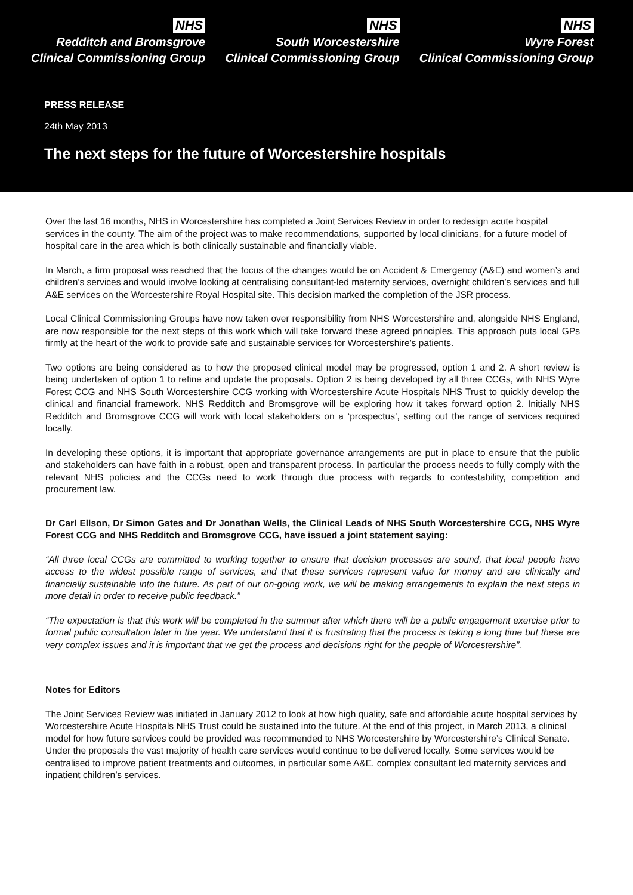NHS
Redditch and Bromsgrove
Clinical Commissioning Group
NHS
South Worcestershire
Clinical Commissioning Group
NHS
Wyre Forest
Clinical Commissioning Group
PRESS RELEASE
24th May 2013
The next steps for the future of Worcestershire hospitals
Over the last 16 months, NHS in Worcestershire has completed a Joint Services Review in order to redesign acute hospital services in the county. The aim of the project was to make recommendations, supported by local clinicians, for a future model of hospital care in the area which is both clinically sustainable and financially viable.
In March, a firm proposal was reached that the focus of the changes would be on Accident & Emergency (A&E) and women’s and children’s services and would involve looking at centralising consultant-led maternity services, overnight children’s services and full A&E services on the Worcestershire Royal Hospital site. This decision marked the completion of the JSR process.
Local Clinical Commissioning Groups have now taken over responsibility from NHS Worcestershire and, alongside NHS England, are now responsible for the next steps of this work which will take forward these agreed principles. This approach puts local GPs firmly at the heart of the work to provide safe and sustainable services for Worcestershire’s patients.
Two options are being considered as to how the proposed clinical model may be progressed, option 1 and 2. A short review is being undertaken of option 1 to refine and update the proposals. Option 2 is being developed by all three CCGs, with NHS Wyre Forest CCG and NHS South Worcestershire CCG working with Worcestershire Acute Hospitals NHS Trust to quickly develop the clinical and financial framework. NHS Redditch and Bromsgrove will be exploring how it takes forward option 2. Initially NHS Redditch and Bromsgrove CCG will work with local stakeholders on a ‘prospectus’, setting out the range of services required locally.
In developing these options, it is important that appropriate governance arrangements are put in place to ensure that the public and stakeholders can have faith in a robust, open and transparent process. In particular the process needs to fully comply with the relevant NHS policies and the CCGs need to work through due process with regards to contestability, competition and procurement law.
Dr Carl Ellson, Dr Simon Gates and Dr Jonathan Wells, the Clinical Leads of NHS South Worcestershire CCG, NHS Wyre Forest CCG and NHS Redditch and Bromsgrove CCG, have issued a joint statement saying:
“All three local CCGs are committed to working together to ensure that decision processes are sound, that local people have access to the widest possible range of services, and that these services represent value for money and are clinically and financially sustainable into the future. As part of our on-going work, we will be making arrangements to explain the next steps in more detail in order to receive public feedback.”
“The expectation is that this work will be completed in the summer after which there will be a public engagement exercise prior to formal public consultation later in the year. We understand that it is frustrating that the process is taking a long time but these are very complex issues and it is important that we get the process and decisions right for the people of Worcestershire”.
Notes for Editors
The Joint Services Review was initiated in January 2012 to look at how high quality, safe and affordable acute hospital services by Worcestershire Acute Hospitals NHS Trust could be sustained into the future. At the end of this project, in March 2013, a clinical model for how future services could be provided was recommended to NHS Worcestershire by Worcestershire’s Clinical Senate. Under the proposals the vast majority of health care services would continue to be delivered locally. Some services would be centralised to improve patient treatments and outcomes, in particular some A&E, complex consultant led maternity services and inpatient children’s services.